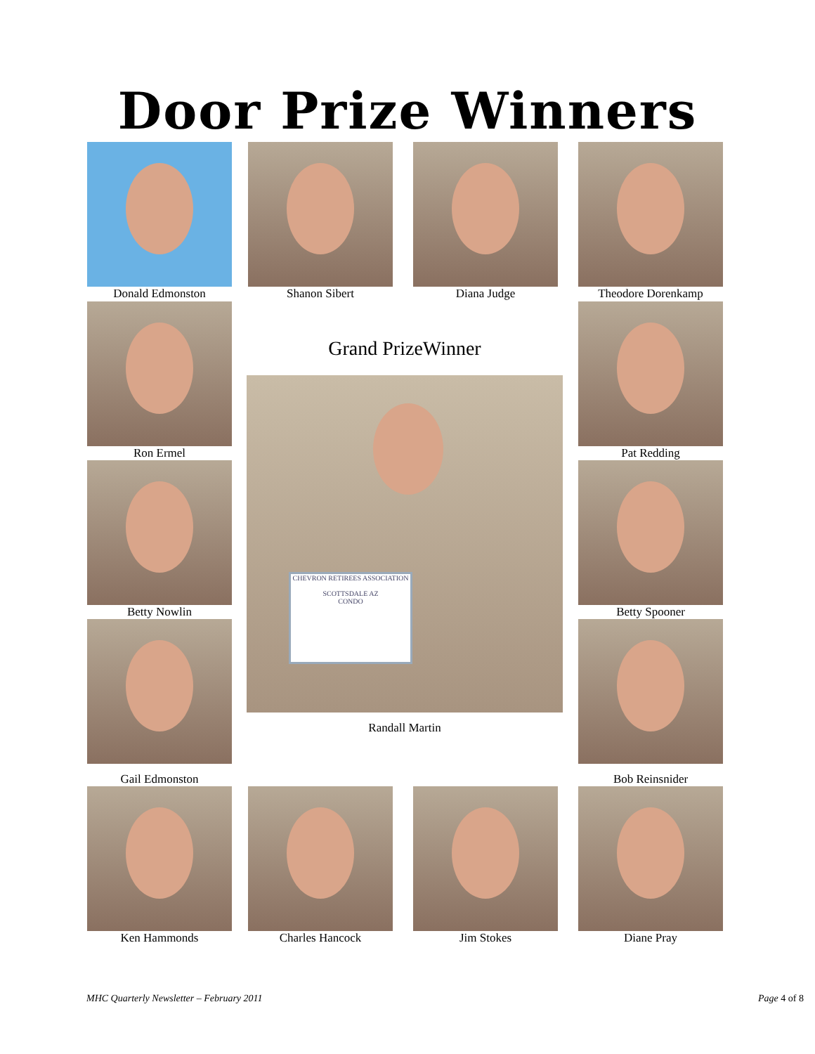Door Prize Winners
Donald Edmonston Shanon Sibert Diana Judge Theodore Dorenkamp
Ron Ermel
Grand PrizeWinner
CHEVRON RETIREES ASSOCIATION
SCOTTSDALE AZ
CONDO
Randall Martin
Pat Redding
Betty Nowlin Betty Spooner
Gail Edmonston Bob Reinsnider
Ken Hammonds Charles Hancock Jim Stokes Diane Pray
MHC Quarterly Newsletter – February 2011
Page 4 of 8